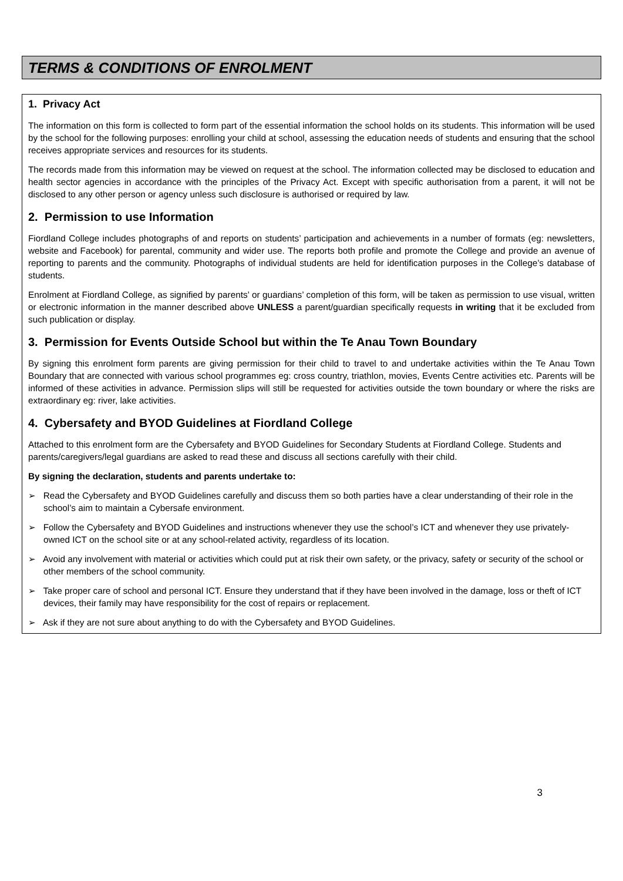TERMS & CONDITIONS OF ENROLMENT
1. Privacy Act
The information on this form is collected to form part of the essential information the school holds on its students. This information will be used by the school for the following purposes: enrolling your child at school, assessing the education needs of students and ensuring that the school receives appropriate services and resources for its students.
The records made from this information may be viewed on request at the school. The information collected may be disclosed to education and health sector agencies in accordance with the principles of the Privacy Act. Except with specific authorisation from a parent, it will not be disclosed to any other person or agency unless such disclosure is authorised or required by law.
2. Permission to use Information
Fiordland College includes photographs of and reports on students’ participation and achievements in a number of formats (eg: newsletters, website and Facebook) for parental, community and wider use. The reports both profile and promote the College and provide an avenue of reporting to parents and the community. Photographs of individual students are held for identification purposes in the College’s database of students.
Enrolment at Fiordland College, as signified by parents’ or guardians’ completion of this form, will be taken as permission to use visual, written or electronic information in the manner described above UNLESS a parent/guardian specifically requests in writing that it be excluded from such publication or display.
3. Permission for Events Outside School but within the Te Anau Town Boundary
By signing this enrolment form parents are giving permission for their child to travel to and undertake activities within the Te Anau Town Boundary that are connected with various school programmes eg: cross country, triathlon, movies, Events Centre activities etc. Parents will be informed of these activities in advance. Permission slips will still be requested for activities outside the town boundary or where the risks are extraordinary eg: river, lake activities.
4. Cybersafety and BYOD Guidelines at Fiordland College
Attached to this enrolment form are the Cybersafety and BYOD Guidelines for Secondary Students at Fiordland College. Students and parents/caregivers/legal guardians are asked to read these and discuss all sections carefully with their child.
By signing the declaration, students and parents undertake to:
➢ Read the Cybersafety and BYOD Guidelines carefully and discuss them so both parties have a clear understanding of their role in the school’s aim to maintain a Cybersafe environment.
➢ Follow the Cybersafety and BYOD Guidelines and instructions whenever they use the school’s ICT and whenever they use privately-owned ICT on the school site or at any school-related activity, regardless of its location.
➢ Avoid any involvement with material or activities which could put at risk their own safety, or the privacy, safety or security of the school or other members of the school community.
➢ Take proper care of school and personal ICT. Ensure they understand that if they have been involved in the damage, loss or theft of ICT devices, their family may have responsibility for the cost of repairs or replacement.
➢ Ask if they are not sure about anything to do with the Cybersafety and BYOD Guidelines.
3